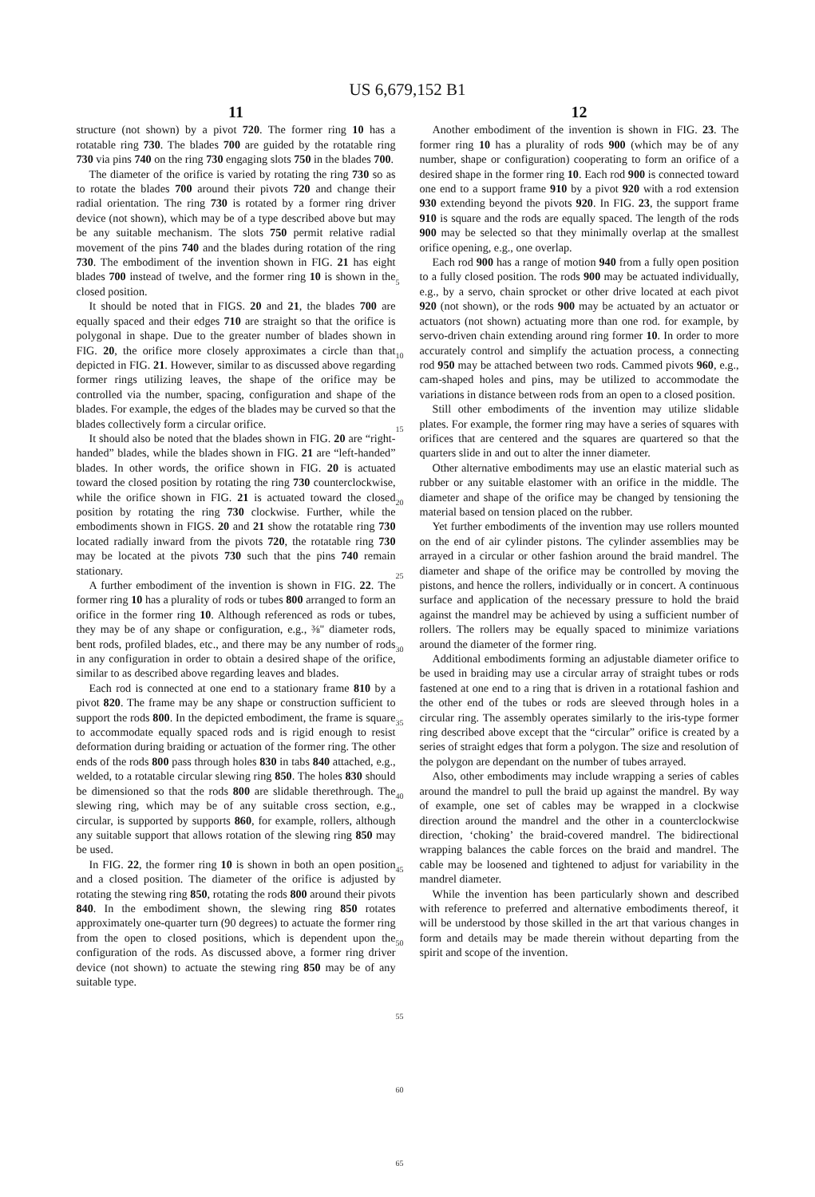US 6,679,152 B1
11
structure (not shown) by a pivot 720. The former ring 10 has a rotatable ring 730. The blades 700 are guided by the rotatable ring 730 via pins 740 on the ring 730 engaging slots 750 in the blades 700.
The diameter of the orifice is varied by rotating the ring 730 so as to rotate the blades 700 around their pivots 720 and change their radial orientation. The ring 730 is rotated by a former ring driver device (not shown), which may be of a type described above but may be any suitable mechanism. The slots 750 permit relative radial movement of the pins 740 and the blades during rotation of the ring 730. The embodiment of the invention shown in FIG. 21 has eight blades 700 instead of twelve, and the former ring 10 is shown in the closed position.
It should be noted that in FIGS. 20 and 21, the blades 700 are equally spaced and their edges 710 are straight so that the orifice is polygonal in shape. Due to the greater number of blades shown in FIG. 20, the orifice more closely approximates a circle than that depicted in FIG. 21. However, similar to as discussed above regarding former rings utilizing leaves, the shape of the orifice may be controlled via the number, spacing, configuration and shape of the blades. For example, the edges of the blades may be curved so that the blades collectively form a circular orifice.
It should also be noted that the blades shown in FIG. 20 are “right-handed” blades, while the blades shown in FIG. 21 are “left-handed” blades. In other words, the orifice shown in FIG. 20 is actuated toward the closed position by rotating the ring 730 counterclockwise, while the orifice shown in FIG. 21 is actuated toward the closed position by rotating the ring 730 clockwise. Further, while the embodiments shown in FIGS. 20 and 21 show the rotatable ring 730 located radially inward from the pivots 720, the rotatable ring 730 may be located at the pivots 730 such that the pins 740 remain stationary.
A further embodiment of the invention is shown in FIG. 22. The former ring 10 has a plurality of rods or tubes 800 arranged to form an orifice in the former ring 10. Although referenced as rods or tubes, they may be of any shape or configuration, e.g., ⅜" diameter rods, bent rods, profiled blades, etc., and there may be any number of rods in any configuration in order to obtain a desired shape of the orifice, similar to as described above regarding leaves and blades.
Each rod is connected at one end to a stationary frame 810 by a pivot 820. The frame may be any shape or construction sufficient to support the rods 800. In the depicted embodiment, the frame is square to accommodate equally spaced rods and is rigid enough to resist deformation during braiding or actuation of the former ring. The other ends of the rods 800 pass through holes 830 in tabs 840 attached, e.g., welded, to a rotatable circular slewing ring 850. The holes 830 should be dimensioned so that the rods 800 are slidable therethrough. The slewing ring, which may be of any suitable cross section, e.g., circular, is supported by supports 860, for example, rollers, although any suitable support that allows rotation of the slewing ring 850 may be used.
In FIG. 22, the former ring 10 is shown in both an open position and a closed position. The diameter of the orifice is adjusted by rotating the stewing ring 850, rotating the rods 800 around their pivots 840. In the embodiment shown, the slewing ring 850 rotates approximately one-quarter turn (90 degrees) to actuate the former ring from the open to closed positions, which is dependent upon the configuration of the rods. As discussed above, a former ring driver device (not shown) to actuate the stewing ring 850 may be of any suitable type.
5
10
15
20
25
30
35
40
45
50
55
60
65
12
Another embodiment of the invention is shown in FIG. 23. The former ring 10 has a plurality of rods 900 (which may be of any number, shape or configuration) cooperating to form an orifice of a desired shape in the former ring 10. Each rod 900 is connected toward one end to a support frame 910 by a pivot 920 with a rod extension 930 extending beyond the pivots 920. In FIG. 23, the support frame 910 is square and the rods are equally spaced. The length of the rods 900 may be selected so that they minimally overlap at the smallest orifice opening, e.g., one overlap.
Each rod 900 has a range of motion 940 from a fully open position to a fully closed position. The rods 900 may be actuated individually, e.g., by a servo, chain sprocket or other drive located at each pivot 920 (not shown), or the rods 900 may be actuated by an actuator or actuators (not shown) actuating more than one rod. for example, by servo-driven chain extending around ring former 10. In order to more accurately control and simplify the actuation process, a connecting rod 950 may be attached between two rods. Cammed pivots 960, e.g., cam-shaped holes and pins, may be utilized to accommodate the variations in distance between rods from an open to a closed position.
Still other embodiments of the invention may utilize slidable plates. For example, the former ring may have a series of squares with orifices that are centered and the squares are quartered so that the quarters slide in and out to alter the inner diameter.
Other alternative embodiments may use an elastic material such as rubber or any suitable elastomer with an orifice in the middle. The diameter and shape of the orifice may be changed by tensioning the material based on tension placed on the rubber.
Yet further embodiments of the invention may use rollers mounted on the end of air cylinder pistons. The cylinder assemblies may be arrayed in a circular or other fashion around the braid mandrel. The diameter and shape of the orifice may be controlled by moving the pistons, and hence the rollers, individually or in concert. A continuous surface and application of the necessary pressure to hold the braid against the mandrel may be achieved by using a sufficient number of rollers. The rollers may be equally spaced to minimize variations around the diameter of the former ring.
Additional embodiments forming an adjustable diameter orifice to be used in braiding may use a circular array of straight tubes or rods fastened at one end to a ring that is driven in a rotational fashion and the other end of the tubes or rods are sleeved through holes in a circular ring. The assembly operates similarly to the iris-type former ring described above except that the “circular” orifice is created by a series of straight edges that form a polygon. The size and resolution of the polygon are dependant on the number of tubes arrayed.
Also, other embodiments may include wrapping a series of cables around the mandrel to pull the braid up against the mandrel. By way of example, one set of cables may be wrapped in a clockwise direction around the mandrel and the other in a counterclockwise direction, ‘choking’ the braid-covered mandrel. The bidirectional wrapping balances the cable forces on the braid and mandrel. The cable may be loosened and tightened to adjust for variability in the mandrel diameter.
While the invention has been particularly shown and described with reference to preferred and alternative embodiments thereof, it will be understood by those skilled in the art that various changes in form and details may be made therein without departing from the spirit and scope of the invention.